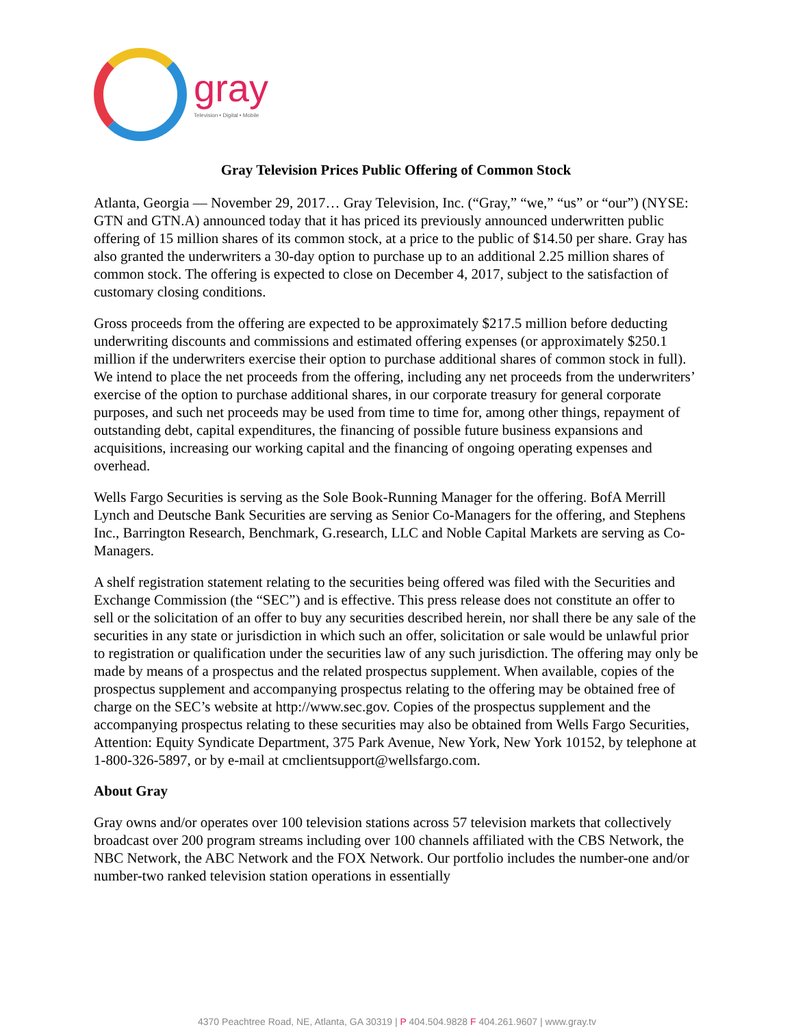gray
Television • Digital • Mobile
Gray Television Prices Public Offering of Common Stock
Atlanta, Georgia — November 29, 2017… Gray Television, Inc. (“Gray,” “we,” “us” or “our”) (NYSE: GTN and GTN.A) announced today that it has priced its previously announced underwritten public offering of 15 million shares of its common stock, at a price to the public of $14.50 per share. Gray has also granted the underwriters a 30-day option to purchase up to an additional 2.25 million shares of common stock. The offering is expected to close on December 4, 2017, subject to the satisfaction of customary closing conditions.
Gross proceeds from the offering are expected to be approximately $217.5 million before deducting underwriting discounts and commissions and estimated offering expenses (or approximately $250.1 million if the underwriters exercise their option to purchase additional shares of common stock in full). We intend to place the net proceeds from the offering, including any net proceeds from the underwriters’ exercise of the option to purchase additional shares, in our corporate treasury for general corporate purposes, and such net proceeds may be used from time to time for, among other things, repayment of outstanding debt, capital expenditures, the financing of possible future business expansions and acquisitions, increasing our working capital and the financing of ongoing operating expenses and overhead.
Wells Fargo Securities is serving as the Sole Book-Running Manager for the offering. BofA Merrill Lynch and Deutsche Bank Securities are serving as Senior Co-Managers for the offering, and Stephens Inc., Barrington Research, Benchmark, G.research, LLC and Noble Capital Markets are serving as Co-Managers.
A shelf registration statement relating to the securities being offered was filed with the Securities and Exchange Commission (the “SEC”) and is effective. This press release does not constitute an offer to sell or the solicitation of an offer to buy any securities described herein, nor shall there be any sale of the securities in any state or jurisdiction in which such an offer, solicitation or sale would be unlawful prior to registration or qualification under the securities law of any such jurisdiction. The offering may only be made by means of a prospectus and the related prospectus supplement. When available, copies of the prospectus supplement and accompanying prospectus relating to the offering may be obtained free of charge on the SEC’s website at http://www.sec.gov. Copies of the prospectus supplement and the accompanying prospectus relating to these securities may also be obtained from Wells Fargo Securities, Attention: Equity Syndicate Department, 375 Park Avenue, New York, New York 10152, by telephone at 1-800-326-5897, or by e-mail at cmclientsupport@wellsfargo.com.
About Gray
Gray owns and/or operates over 100 television stations across 57 television markets that collectively broadcast over 200 program streams including over 100 channels affiliated with the CBS Network, the NBC Network, the ABC Network and the FOX Network. Our portfolio includes the number-one and/or number-two ranked television station operations in essentially
4370 Peachtree Road, NE, Atlanta, GA 30319 | P 404.504.9828 F 404.261.9607 | www.gray.tv